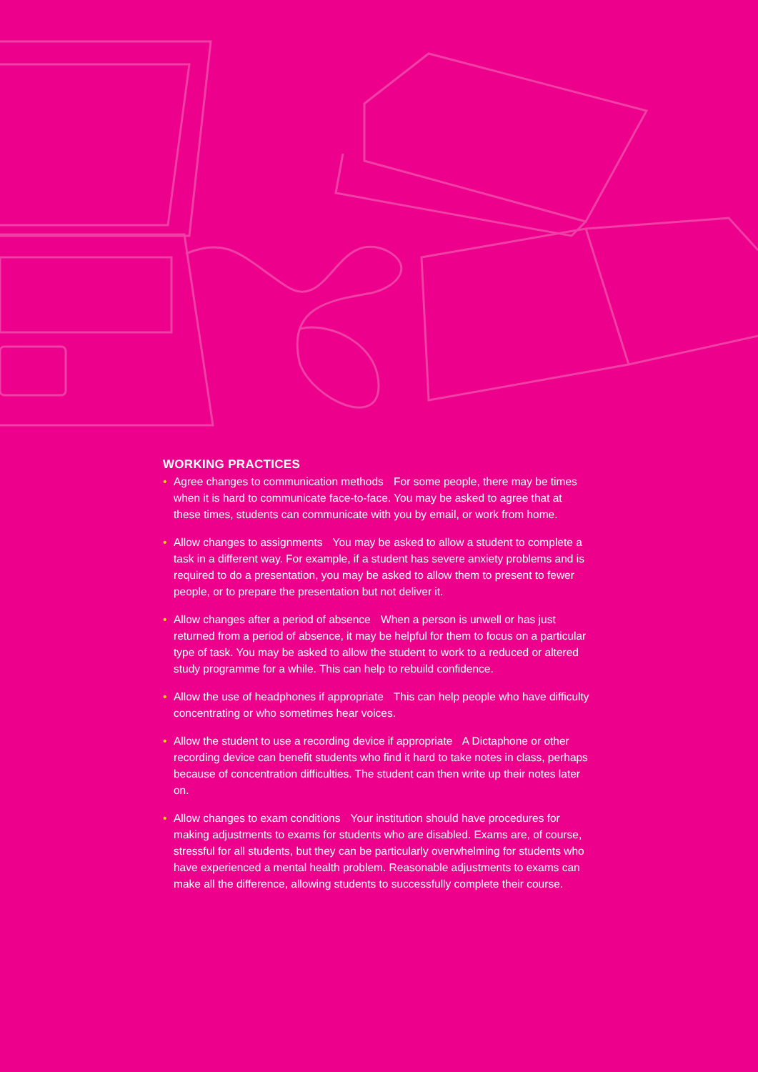WORKING PRACTICES
• Agree changes to communication methods For some people, there may be times when it is hard to communicate face-to-face. You may be asked to agree that at these times, students can communicate with you by email, or work from home.
• Allow changes to assignments You may be asked to allow a student to complete a task in a different way. For example, if a student has severe anxiety problems and is required to do a presentation, you may be asked to allow them to present to fewer people, or to prepare the presentation but not deliver it.
• Allow changes after a period of absence When a person is unwell or has just returned from a period of absence, it may be helpful for them to focus on a particular type of task. You may be asked to allow the student to work to a reduced or altered study programme for a while. This can help to rebuild confidence.
• Allow the use of headphones if appropriate This can help people who have difficulty concentrating or who sometimes hear voices.
• Allow the student to use a recording device if appropriate A Dictaphone or other recording device can benefit students who find it hard to take notes in class, perhaps because of concentration difficulties. The student can then write up their notes later on.
• Allow changes to exam conditions Your institution should have procedures for making adjustments to exams for students who are disabled. Exams are, of course, stressful for all students, but they can be particularly overwhelming for students who have experienced a mental health problem. Reasonable adjustments to exams can make all the difference, allowing students to successfully complete their course.